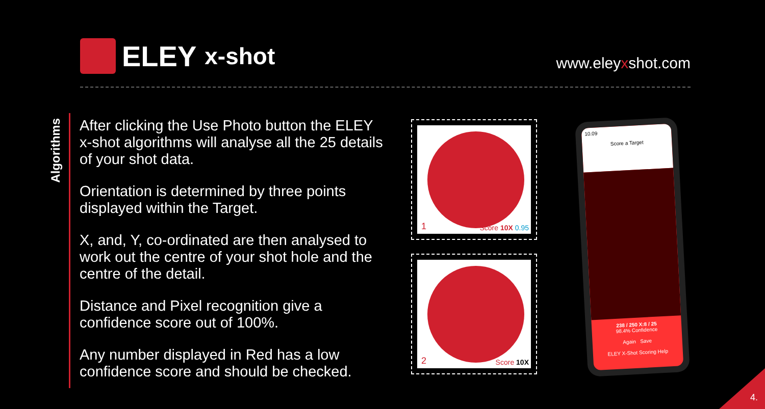ELEY x-shot
www.eleyxshot.com
Algorithms
After clicking the Use Photo button the ELEY x-shot algorithms will analyse all the 25 details of your shot data.
Orientation is determined by three points displayed within the Target.
X, and, Y, co-ordinated are then analysed to work out the centre of your shot hole and the centre of the detail.
Distance and Pixel recognition give a confidence score out of 100%.
Any number displayed in Red has a low confidence score and should be checked.
1 Score 10X 0.95
2 Score 10X
10.09
Score a Target
238 / 250 X:8 / 25
98.4% Confidence
Again Save
ELEY X-Shot Scoring Help
4.